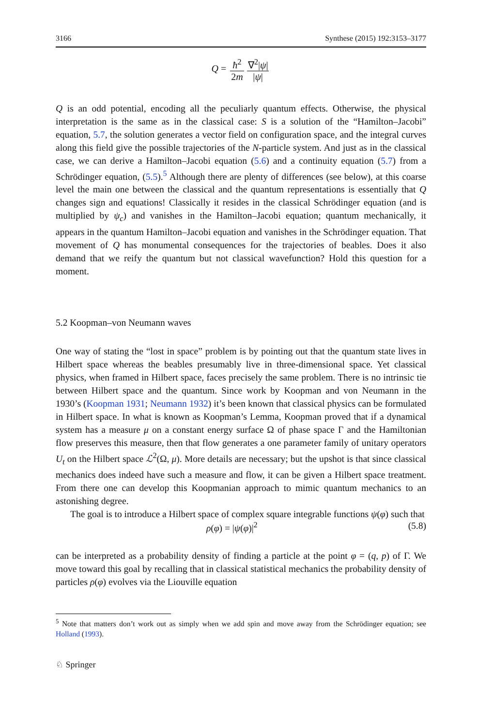3166 Synthese (2015) 192:3153–3177
Q = ħ<sup>2</sup> 2m ∇<sup>2</sup>|ψ| |ψ|
Q is an odd potential, encoding all the peculiarly quantum effects. Otherwise, the physical interpretation is the same as in the classical case: S is a solution of the “Hamilton–Jacobi” equation, 5.7, the solution generates a vector field on configuration space, and the integral curves along this field give the possible trajectories of the N-particle system. And just as in the classical case, we can derive a Hamilton–Jacobi equation (5.6) and a continuity equation (5.7) from a Schrödinger equation, (5.5).<sup>5</sup> Although there are plenty of differences (see below), at this coarse level the main one between the classical and the quantum representations is essentially that Q changes sign and equations! Classically it resides in the classical Schrödinger equation (and is multiplied by ψ<sub>c</sub>) and vanishes in the Hamilton–Jacobi equation; quantum mechanically, it appears in the quantum Hamilton–Jacobi equation and vanishes in the Schrödinger equation. That movement of Q has monumental consequences for the trajectories of beables. Does it also demand that we reify the quantum but not classical wavefunction? Hold this question for a moment.
5.2 Koopman–von Neumann waves
One way of stating the “lost in space” problem is by pointing out that the quantum state lives in Hilbert space whereas the beables presumably live in three-dimensional space. Yet classical physics, when framed in Hilbert space, faces precisely the same problem. There is no intrinsic tie between Hilbert space and the quantum. Since work by Koopman and von Neumann in the 1930’s (Koopman 1931; Neumann 1932) it’s been known that classical physics can be formulated in Hilbert space. In what is known as Koopman’s Lemma, Koopman proved that if a dynamical system has a measure μ on a constant energy surface Ω of phase space Γ and the Hamiltonian flow preserves this measure, then that flow generates a one parameter family of unitary operators U<sub>t</sub> on the Hilbert space ℒ<sup>2</sup>(Ω, μ). More details are necessary; but the upshot is that since classical mechanics does indeed have such a measure and flow, it can be given a Hilbert space treatment. From there one can develop this Koopmanian approach to mimic quantum mechanics to an astonishing degree.
The goal is to introduce a Hilbert space of complex square integrable functions ψ(φ) such that
ρ(φ) = |ψ(φ)|<sup>2</sup> (5.8)
can be interpreted as a probability density of finding a particle at the point φ = (q, p) of Γ. We move toward this goal by recalling that in classical statistical mechanics the probability density of particles ρ(φ) evolves via the Liouville equation
<sup>5</sup> Note that matters don’t work out as simply when we add spin and move away from the Schrödinger equation; see Holland (1993).
♘ Springer